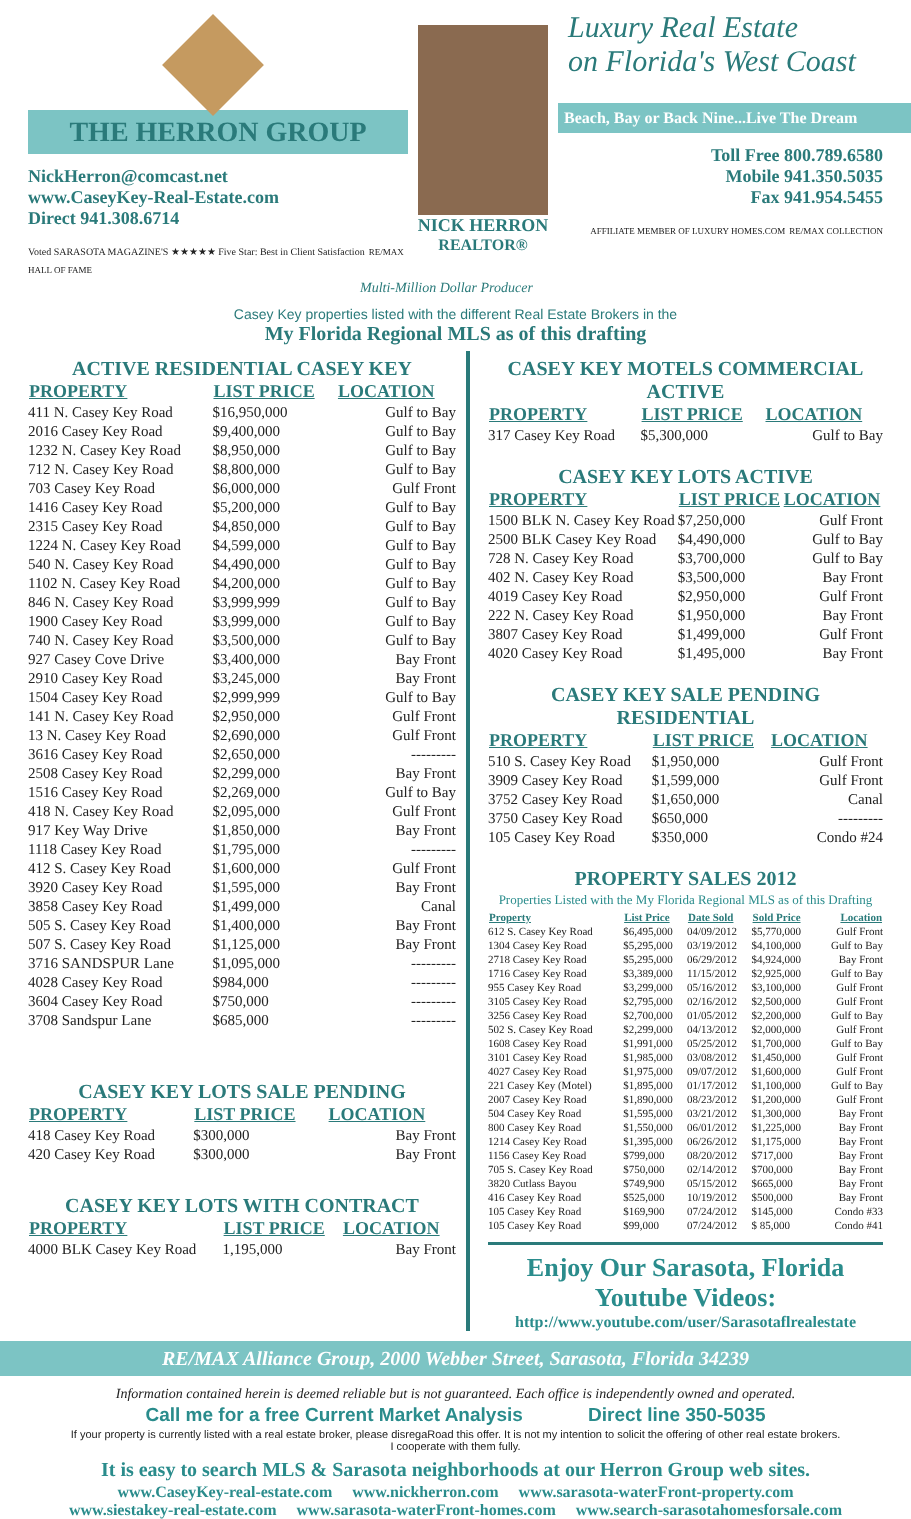THE HERRON GROUP
NickHerron@comcast.net
www.CaseyKey-Real-Estate.com
Direct 941.308.6714
Voted SARASOTA MAGAZINE'S ★★★★★ Five Star: Best in Client Satisfaction RE/MAX HALL OF FAME
NICK HERRON
REALTOR®
Luxury Real Estate
on Florida's West Coast
Beach, Bay or Back Nine...Live The Dream
Toll Free 800.789.6580
Mobile 941.350.5035
Fax 941.954.5455
AFFILIATE MEMBER OF LUXURY HOMES.COM RE/MAX COLLECTION
Multi-Million Dollar Producer
Casey Key properties listed with the different Real Estate Brokers in the
My Florida Regional MLS as of this drafting
ACTIVE RESIDENTIAL CASEY KEY
| PROPERTY | LIST PRICE | LOCATION |
| --- | --- | --- |
| 411 N. Casey Key Road | $16,950,000 | Gulf to Bay |
| 2016 Casey Key Road | $9,400,000 | Gulf to Bay |
| 1232 N. Casey Key Road | $8,950,000 | Gulf to Bay |
| 712 N. Casey Key Road | $8,800,000 | Gulf to Bay |
| 703 Casey Key Road | $6,000,000 | Gulf Front |
| 1416 Casey Key Road | $5,200,000 | Gulf to Bay |
| 2315 Casey Key Road | $4,850,000 | Gulf to Bay |
| 1224 N. Casey Key Road | $4,599,000 | Gulf to Bay |
| 540 N. Casey Key Road | $4,490,000 | Gulf to Bay |
| 1102 N. Casey Key Road | $4,200,000 | Gulf to Bay |
| 846 N. Casey Key Road | $3,999,999 | Gulf to Bay |
| 1900 Casey Key Road | $3,999,000 | Gulf to Bay |
| 740 N. Casey Key Road | $3,500,000 | Gulf to Bay |
| 927 Casey Cove Drive | $3,400,000 | Bay Front |
| 2910 Casey Key Road | $3,245,000 | Bay Front |
| 1504 Casey Key Road | $2,999,999 | Gulf to Bay |
| 141 N. Casey Key Road | $2,950,000 | Gulf Front |
| 13 N. Casey Key Road | $2,690,000 | Gulf Front |
| 3616 Casey Key Road | $2,650,000 | --------- |
| 2508 Casey Key Road | $2,299,000 | Bay Front |
| 1516 Casey Key Road | $2,269,000 | Gulf to Bay |
| 418 N. Casey Key Road | $2,095,000 | Gulf Front |
| 917 Key Way Drive | $1,850,000 | Bay Front |
| 1118 Casey Key Road | $1,795,000 | --------- |
| 412 S. Casey Key Road | $1,600,000 | Gulf Front |
| 3920 Casey Key Road | $1,595,000 | Bay Front |
| 3858 Casey Key Road | $1,499,000 | Canal |
| 505 S. Casey Key Road | $1,400,000 | Bay Front |
| 507 S. Casey Key Road | $1,125,000 | Bay Front |
| 3716 SANDSPUR Lane | $1,095,000 | --------- |
| 4028 Casey Key Road | $984,000 | --------- |
| 3604 Casey Key Road | $750,000 | --------- |
| 3708 Sandspur Lane | $685,000 | --------- |
CASEY KEY LOTS SALE PENDING
| PROPERTY | LIST PRICE | LOCATION |
| --- | --- | --- |
| 418 Casey Key Road | $300,000 | Bay Front |
| 420 Casey Key Road | $300,000 | Bay Front |
CASEY KEY LOTS WITH CONTRACT
| PROPERTY | LIST PRICE | LOCATION |
| --- | --- | --- |
| 4000 BLK Casey Key Road | 1,195,000 | Bay Front |
CASEY KEY MOTELS COMMERCIAL ACTIVE
| PROPERTY | LIST PRICE | LOCATION |
| --- | --- | --- |
| 317 Casey Key Road | $5,300,000 | Gulf to Bay |
CASEY KEY LOTS ACTIVE
| PROPERTY | LIST PRICE | LOCATION |
| --- | --- | --- |
| 1500 BLK N. Casey Key Road | $7,250,000 | Gulf Front |
| 2500 BLK Casey Key Road | $4,490,000 | Gulf to Bay |
| 728 N. Casey Key Road | $3,700,000 | Gulf to Bay |
| 402 N. Casey Key Road | $3,500,000 | Bay Front |
| 4019 Casey Key Road | $2,950,000 | Gulf Front |
| 222 N. Casey Key Road | $1,950,000 | Bay Front |
| 3807 Casey Key Road | $1,499,000 | Gulf Front |
| 4020 Casey Key Road | $1,495,000 | Bay Front |
CASEY KEY SALE PENDING RESIDENTIAL
| PROPERTY | LIST PRICE | LOCATION |
| --- | --- | --- |
| 510 S. Casey Key Road | $1,950,000 | Gulf Front |
| 3909 Casey Key Road | $1,599,000 | Gulf Front |
| 3752 Casey Key Road | $1,650,000 | Canal |
| 3750 Casey Key Road | $650,000 | --------- |
| 105 Casey Key Road | $350,000 | Condo #24 |
PROPERTY SALES 2012
Properties Listed with the My Florida Regional MLS as of this Drafting
| Property | List Price | Date Sold | Sold Price | Location |
| --- | --- | --- | --- | --- |
| 612 S. Casey Key Road | $6,495,000 | 04/09/2012 | $5,770,000 | Gulf Front |
| 1304 Casey Key Road | $5,295,000 | 03/19/2012 | $4,100,000 | Gulf to Bay |
| 2718 Casey Key Road | $5,295,000 | 06/29/2012 | $4,924,000 | Bay Front |
| 1716 Casey Key Road | $3,389,000 | 11/15/2012 | $2,925,000 | Gulf to Bay |
| 955 Casey Key Road | $3,299,000 | 05/16/2012 | $3,100,000 | Gulf Front |
| 3105 Casey Key Road | $2,795,000 | 02/16/2012 | $2,500,000 | Gulf Front |
| 3256 Casey Key Road | $2,700,000 | 01/05/2012 | $2,200,000 | Gulf to Bay |
| 502 S. Casey Key Road | $2,299,000 | 04/13/2012 | $2,000,000 | Gulf Front |
| 1608 Casey Key Road | $1,991,000 | 05/25/2012 | $1,700,000 | Gulf to Bay |
| 3101 Casey Key Road | $1,985,000 | 03/08/2012 | $1,450,000 | Gulf Front |
| 4027 Casey Key Road | $1,975,000 | 09/07/2012 | $1,600,000 | Gulf Front |
| 221 Casey Key (Motel) | $1,895,000 | 01/17/2012 | $1,100,000 | Gulf to Bay |
| 2007 Casey Key Road | $1,890,000 | 08/23/2012 | $1,200,000 | Gulf Front |
| 504 Casey Key Road | $1,595,000 | 03/21/2012 | $1,300,000 | Bay Front |
| 800 Casey Key Road | $1,550,000 | 06/01/2012 | $1,225,000 | Bay Front |
| 1214 Casey Key Road | $1,395,000 | 06/26/2012 | $1,175,000 | Bay Front |
| 1156 Casey Key Road | $799,000 | 08/20/2012 | $717,000 | Bay Front |
| 705 S. Casey Key Road | $750,000 | 02/14/2012 | $700,000 | Bay Front |
| 3820 Cutlass Bayou | $749,900 | 05/15/2012 | $665,000 | Bay Front |
| 416 Casey Key Road | $525,000 | 10/19/2012 | $500,000 | Bay Front |
| 105 Casey Key Road | $169,900 | 07/24/2012 | $145,000 | Condo #33 |
| 105 Casey Key Road | $99,000 | 07/24/2012 | $ 85,000 | Condo #41 |
Enjoy Our Sarasota, Florida
Youtube Videos:
http://www.youtube.com/user/Sarasotaflrealestate
RE/MAX Alliance Group, 2000 Webber Street, Sarasota, Florida 34239
Information contained herein is deemed reliable but is not guaranteed. Each office is independently owned and operated.
Call me for a free Current Market Analysis Direct line 350-5035
If your property is currently listed with a real estate broker, please disregaRoad this offer. It is not my intention to solicit the offering of other real estate brokers.
I cooperate with them fully.
It is easy to search MLS & Sarasota neighborhoods at our Herron Group web sites.
www.CaseyKey-real-estate.com www.nickherron.com www.sarasota-waterFront-property.com
www.siestakey-real-estate.com www.sarasota-waterFront-homes.com www.search-sarasotahomesforsale.com